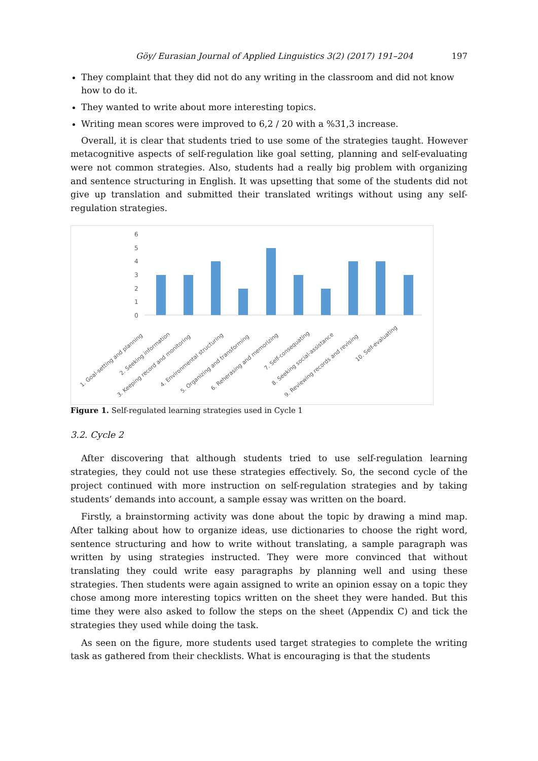Göy/ Eurasian Journal of Applied Linguistics 3(2) (2017) 191–204 197
They complaint that they did not do any writing in the classroom and did not know how to do it.
They wanted to write about more interesting topics.
Writing mean scores were improved to 6,2 / 20 with a %31,3 increase.
Overall, it is clear that students tried to use some of the strategies taught. However metacognitive aspects of self-regulation like goal setting, planning and self-evaluating were not common strategies. Also, students had a really big problem with organizing and sentence structuring in English. It was upsetting that some of the students did not give up translation and submitted their translated writings without using any self-regulation strategies.
6
5
4
3
2
1
0
1. Goal-setting and planning
2. Seeking information
3. Keeping record and monitoring
4. Environmental structuring
5. Organizing and transforming
6. Reherasing and memorizing
7. Self-consequating
8. Seeking social-assistance
9. Reviewing records and revising
10. Self-evaluating
Figure 1. Self-regulated learning strategies used in Cycle 1
3.2. Cycle 2
After discovering that although students tried to use self-regulation learning strategies, they could not use these strategies effectively. So, the second cycle of the project continued with more instruction on self-regulation strategies and by taking students’ demands into account, a sample essay was written on the board.
Firstly, a brainstorming activity was done about the topic by drawing a mind map. After talking about how to organize ideas, use dictionaries to choose the right word, sentence structuring and how to write without translating, a sample paragraph was written by using strategies instructed. They were more convinced that without translating they could write easy paragraphs by planning well and using these strategies. Then students were again assigned to write an opinion essay on a topic they chose among more interesting topics written on the sheet they were handed. But this time they were also asked to follow the steps on the sheet (Appendix C) and tick the strategies they used while doing the task.
As seen on the figure, more students used target strategies to complete the writing task as gathered from their checklists. What is encouraging is that the students